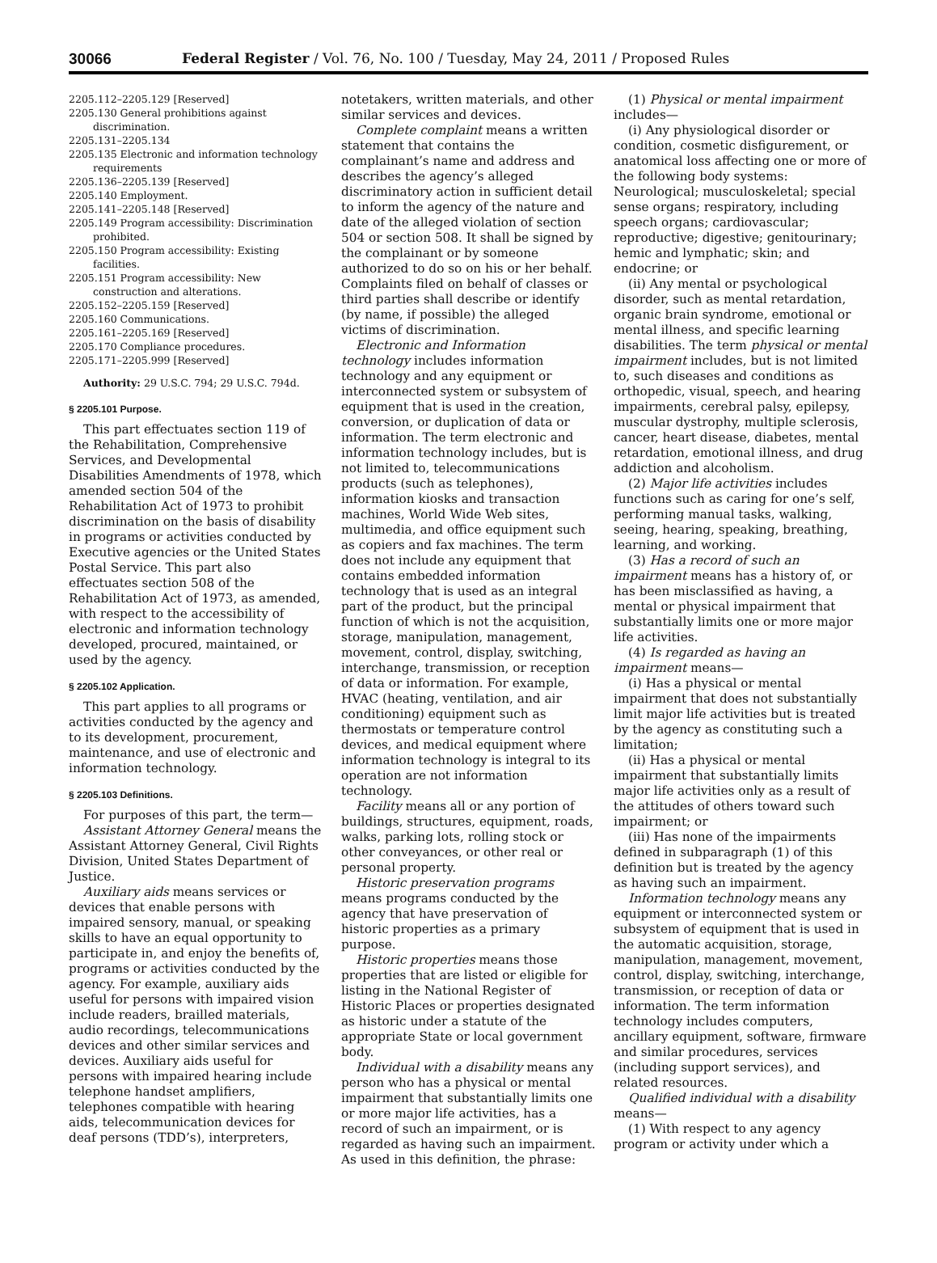30066 Federal Register / Vol. 76, No. 100 / Tuesday, May 24, 2011 / Proposed Rules
2205.112–2205.129 [Reserved]
2205.130 General prohibitions against discrimination.
2205.131–2205.134
2205.135 Electronic and information technology requirements
2205.136–2205.139 [Reserved]
2205.140 Employment.
2205.141–2205.148 [Reserved]
2205.149 Program accessibility: Discrimination prohibited.
2205.150 Program accessibility: Existing facilities.
2205.151 Program accessibility: New construction and alterations.
2205.152–2205.159 [Reserved]
2205.160 Communications.
2205.161–2205.169 [Reserved]
2205.170 Compliance procedures.
2205.171–2205.999 [Reserved]
Authority: 29 U.S.C. 794; 29 U.S.C. 794d.
§ 2205.101 Purpose.
This part effectuates section 119 of the Rehabilitation, Comprehensive Services, and Developmental Disabilities Amendments of 1978, which amended section 504 of the Rehabilitation Act of 1973 to prohibit discrimination on the basis of disability in programs or activities conducted by Executive agencies or the United States Postal Service. This part also effectuates section 508 of the Rehabilitation Act of 1973, as amended, with respect to the accessibility of electronic and information technology developed, procured, maintained, or used by the agency.
§ 2205.102 Application.
This part applies to all programs or activities conducted by the agency and to its development, procurement, maintenance, and use of electronic and information technology.
§ 2205.103 Definitions.
For purposes of this part, the term—
Assistant Attorney General means the Assistant Attorney General, Civil Rights Division, United States Department of Justice.
Auxiliary aids means services or devices that enable persons with impaired sensory, manual, or speaking skills to have an equal opportunity to participate in, and enjoy the benefits of, programs or activities conducted by the agency. For example, auxiliary aids useful for persons with impaired vision include readers, brailled materials, audio recordings, telecommunications devices and other similar services and devices. Auxiliary aids useful for persons with impaired hearing include telephone handset amplifiers, telephones compatible with hearing aids, telecommunication devices for deaf persons (TDD’s), interpreters,
notetakers, written materials, and other similar services and devices.
Complete complaint means a written statement that contains the complainant’s name and address and describes the agency’s alleged discriminatory action in sufficient detail to inform the agency of the nature and date of the alleged violation of section 504 or section 508. It shall be signed by the complainant or by someone authorized to do so on his or her behalf. Complaints filed on behalf of classes or third parties shall describe or identify (by name, if possible) the alleged victims of discrimination.
Electronic and Information technology includes information technology and any equipment or interconnected system or subsystem of equipment that is used in the creation, conversion, or duplication of data or information. The term electronic and information technology includes, but is not limited to, telecommunications products (such as telephones), information kiosks and transaction machines, World Wide Web sites, multimedia, and office equipment such as copiers and fax machines. The term does not include any equipment that contains embedded information technology that is used as an integral part of the product, but the principal function of which is not the acquisition, storage, manipulation, management, movement, control, display, switching, interchange, transmission, or reception of data or information. For example, HVAC (heating, ventilation, and air conditioning) equipment such as thermostats or temperature control devices, and medical equipment where information technology is integral to its operation are not information technology.
Facility means all or any portion of buildings, structures, equipment, roads, walks, parking lots, rolling stock or other conveyances, or other real or personal property.
Historic preservation programs means programs conducted by the agency that have preservation of historic properties as a primary purpose.
Historic properties means those properties that are listed or eligible for listing in the National Register of Historic Places or properties designated as historic under a statute of the appropriate State or local government body.
Individual with a disability means any person who has a physical or mental impairment that substantially limits one or more major life activities, has a record of such an impairment, or is regarded as having such an impairment. As used in this definition, the phrase:
(1) Physical or mental impairment includes—
(i) Any physiological disorder or condition, cosmetic disfigurement, or anatomical loss affecting one or more of the following body systems: Neurological; musculoskeletal; special sense organs; respiratory, including speech organs; cardiovascular; reproductive; digestive; genitourinary; hemic and lymphatic; skin; and endocrine; or
(ii) Any mental or psychological disorder, such as mental retardation, organic brain syndrome, emotional or mental illness, and specific learning disabilities. The term physical or mental impairment includes, but is not limited to, such diseases and conditions as orthopedic, visual, speech, and hearing impairments, cerebral palsy, epilepsy, muscular dystrophy, multiple sclerosis, cancer, heart disease, diabetes, mental retardation, emotional illness, and drug addiction and alcoholism.
(2) Major life activities includes functions such as caring for one’s self, performing manual tasks, walking, seeing, hearing, speaking, breathing, learning, and working.
(3) Has a record of such an impairment means has a history of, or has been misclassified as having, a mental or physical impairment that substantially limits one or more major life activities.
(4) Is regarded as having an impairment means—
(i) Has a physical or mental impairment that does not substantially limit major life activities but is treated by the agency as constituting such a limitation;
(ii) Has a physical or mental impairment that substantially limits major life activities only as a result of the attitudes of others toward such impairment; or
(iii) Has none of the impairments defined in subparagraph (1) of this definition but is treated by the agency as having such an impairment.
Information technology means any equipment or interconnected system or subsystem of equipment that is used in the automatic acquisition, storage, manipulation, management, movement, control, display, switching, interchange, transmission, or reception of data or information. The term information technology includes computers, ancillary equipment, software, firmware and similar procedures, services (including support services), and related resources.
Qualified individual with a disability means—
(1) With respect to any agency program or activity under which a